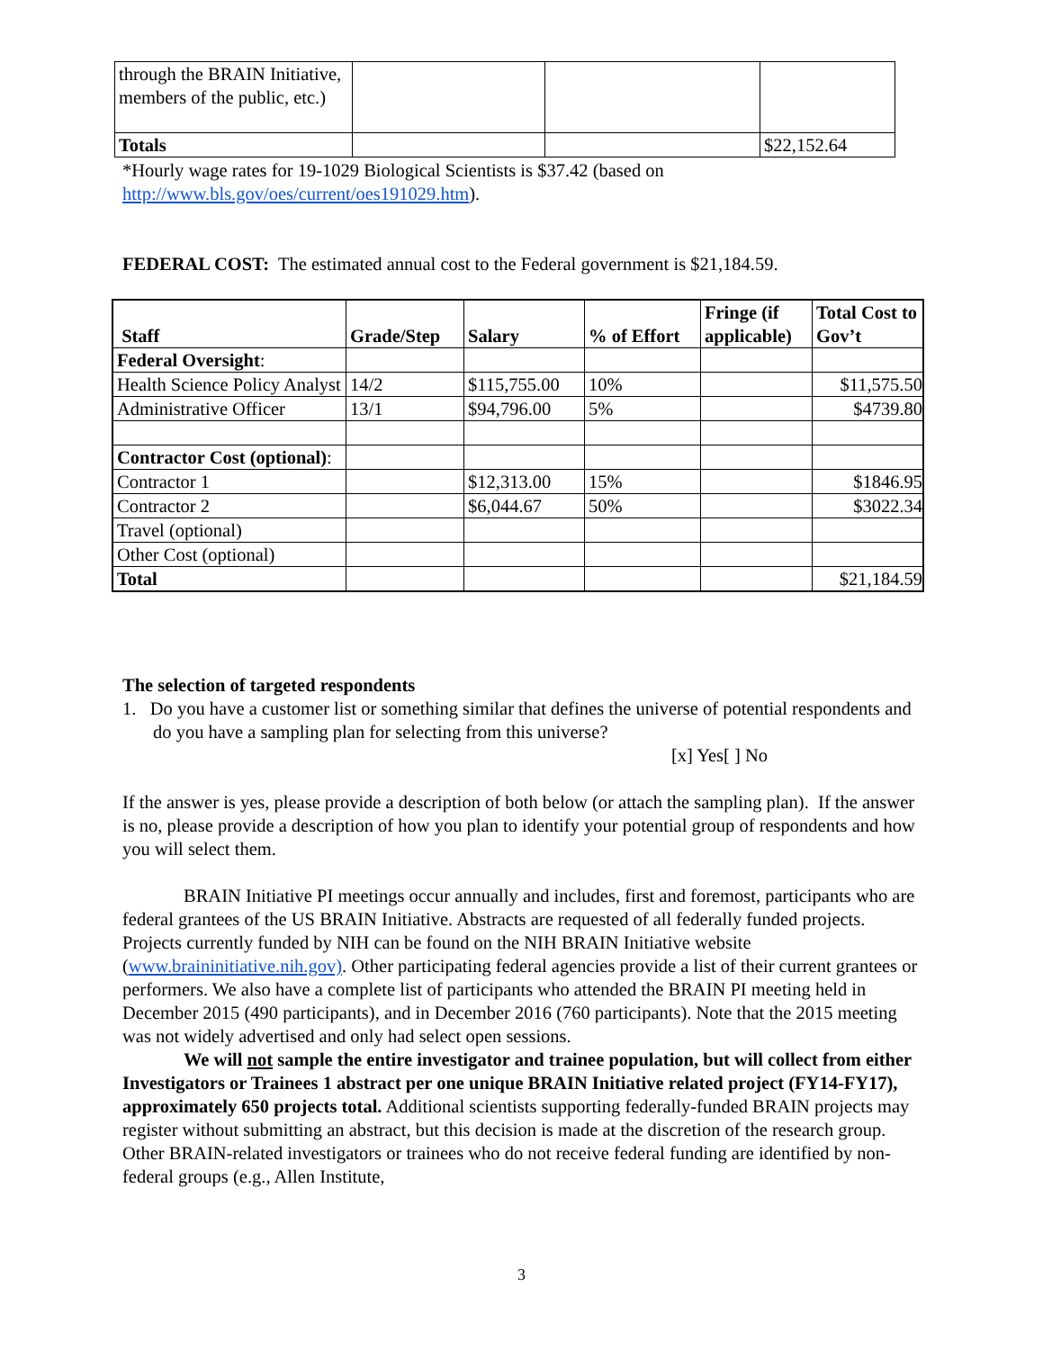| through the BRAIN Initiative, members of the public, etc.) | | | |
| Totals | | | $22,152.64 |
*Hourly wage rates for 19-1029 Biological Scientists is $37.42 (based on http://www.bls.gov/oes/current/oes191029.htm).
FEDERAL COST: The estimated annual cost to the Federal government is $21,184.59.
| Staff | Grade/Step | Salary | % of Effort | Fringe (if applicable) | Total Cost to Gov’t |
| --- | --- | --- | --- | --- | --- |
| Federal Oversight : | | | | | |
| Health Science Policy Analyst | 14/2 | $115,755.00 | 10% | | $11,575.50 |
| Administrative Officer | 13/1 | $94,796.00 | 5% | | $4739.80 |
| Contractor Cost (optional) : | | | | | |
| Contractor 1 | | $12,313.00 | 15% | | $1846.95 |
| Contractor 2 | | $6,044.67 | 50% | | $3022.34 |
| Travel (optional) | | | | | |
| Other Cost (optional) | | | | | |
| Total | | | | | $21,184.59 |
The selection of targeted respondents
1. Do you have a customer list or something similar that defines the universe of potential respondents and do you have a sampling plan for selecting from this universe?
[x] Yes[ ] No
If the answer is yes, please provide a description of both below (or attach the sampling plan). If the answer is no, please provide a description of how you plan to identify your potential group of respondents and how you will select them.
BRAIN Initiative PI meetings occur annually and includes, first and foremost, participants who are federal grantees of the US BRAIN Initiative. Abstracts are requested of all federally funded projects. Projects currently funded by NIH can be found on the NIH BRAIN Initiative website (www.braininitiative.nih.gov). Other participating federal agencies provide a list of their current grantees or performers. We also have a complete list of participants who attended the BRAIN PI meeting held in December 2015 (490 participants), and in December 2016 (760 participants). Note that the 2015 meeting was not widely advertised and only had select open sessions.
We will not sample the entire investigator and trainee population, but will collect from either Investigators or Trainees 1 abstract per one unique BRAIN Initiative related project (FY14-FY17), approximately 650 projects total. Additional scientists supporting federally-funded BRAIN projects may register without submitting an abstract, but this decision is made at the discretion of the research group. Other BRAIN-related investigators or trainees who do not receive federal funding are identified by non-federal groups (e.g., Allen Institute,
3